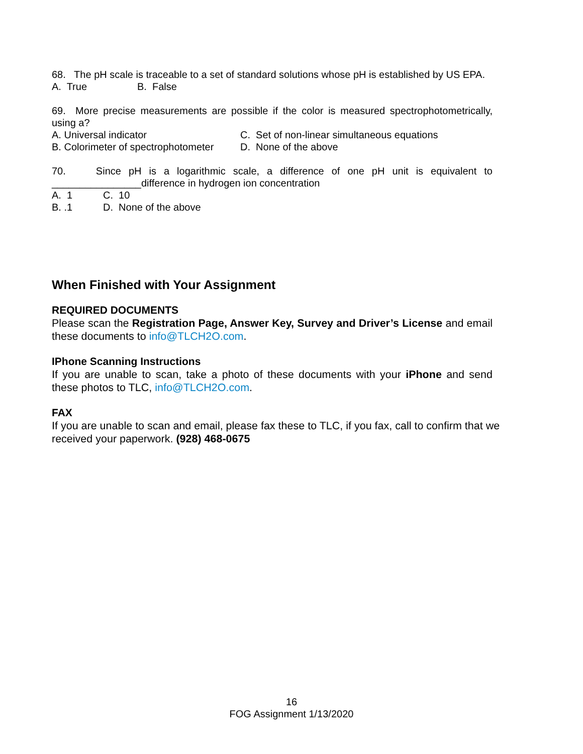68. The pH scale is traceable to a set of standard solutions whose pH is established by US EPA.
A. True B. False
69. More precise measurements are possible if the color is measured spectrophotometrically, using a?
A. Universal indicator C. Set of non-linear simultaneous equations
B. Colorimeter of spectrophotometer D. None of the above
70. Since pH is a logarithmic scale, a difference of one pH unit is equivalent to ________________difference in hydrogen ion concentration
A. 1 C. 10
B. .1 D. None of the above
When Finished with Your Assignment
REQUIRED DOCUMENTS
Please scan the Registration Page, Answer Key, Survey and Driver’s License and email these documents to info@TLCH2O.com.
IPhone Scanning Instructions
If you are unable to scan, take a photo of these documents with your iPhone and send these photos to TLC, info@TLCH2O.com.
FAX
If you are unable to scan and email, please fax these to TLC, if you fax, call to confirm that we received your paperwork. (928) 468-0675
16
FOG Assignment 1/13/2020